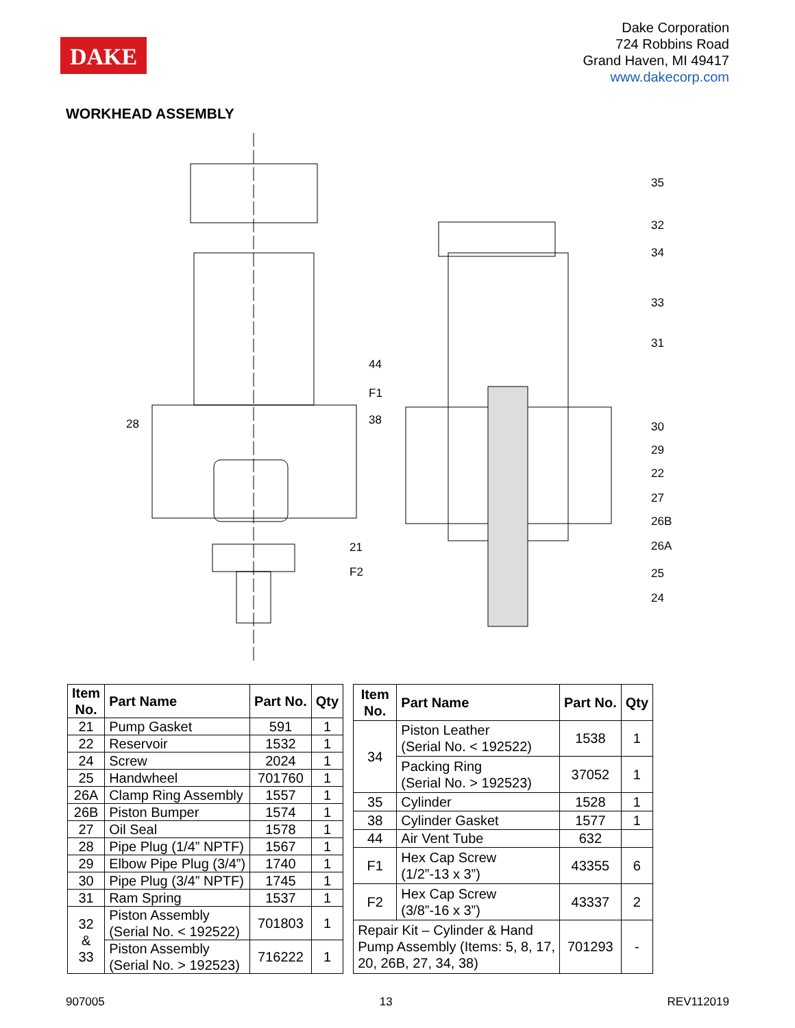DAKE
Dake Corporation
724 Robbins Road
Grand Haven, MI 49417
www.dakecorp.com
WORKHEAD ASSEMBLY
35
32
34
33
31
44
F1
38
28
30
29
22
27
26B
26A
21
F2
25
24
| Item No. | Part Name | Part No. | Qty |
| --- | --- | --- | --- |
| 21 | Pump Gasket | 591 | 1 |
| 22 | Reservoir | 1532 | 1 |
| 24 | Screw | 2024 | 1 |
| 25 | Handwheel | 701760 | 1 |
| 26A | Clamp Ring Assembly | 1557 | 1 |
| 26B | Piston Bumper | 1574 | 1 |
| 27 | Oil Seal | 1578 | 1 |
| 28 | Pipe Plug (1/4” NPTF) | 1567 | 1 |
| 29 | Elbow Pipe Plug (3/4”) | 1740 | 1 |
| 30 | Pipe Plug (3/4” NPTF) | 1745 | 1 |
| 31 | Ram Spring | 1537 | 1 |
| 32 & 33 | Piston Assembly (Serial No. < 192522) | 701803 | 1 |
| | Piston Assembly (Serial No. > 192523) | 716222 | 1 |
| Item No. | Part Name | Part No. | Qty |
| --- | --- | --- | --- |
| 34 | Piston Leather (Serial No. < 192522) | 1538 | 1 |
| | Packing Ring (Serial No. > 192523) | 37052 | 1 |
| 35 | Cylinder | 1528 | 1 |
| 38 | Cylinder Gasket | 1577 | 1 |
| 44 | Air Vent Tube | 632 | |
| F1 | Hex Cap Screw (1/2”-13 x 3”) | 43355 | 6 |
| F2 | Hex Cap Screw (3/8”-16 x 3”) | 43337 | 2 |
| Repair Kit – Cylinder & Hand Pump Assembly (Items: 5, 8, 17, 20, 26B, 27, 34, 38) | | 701293 | - |
907005 13 REV112019